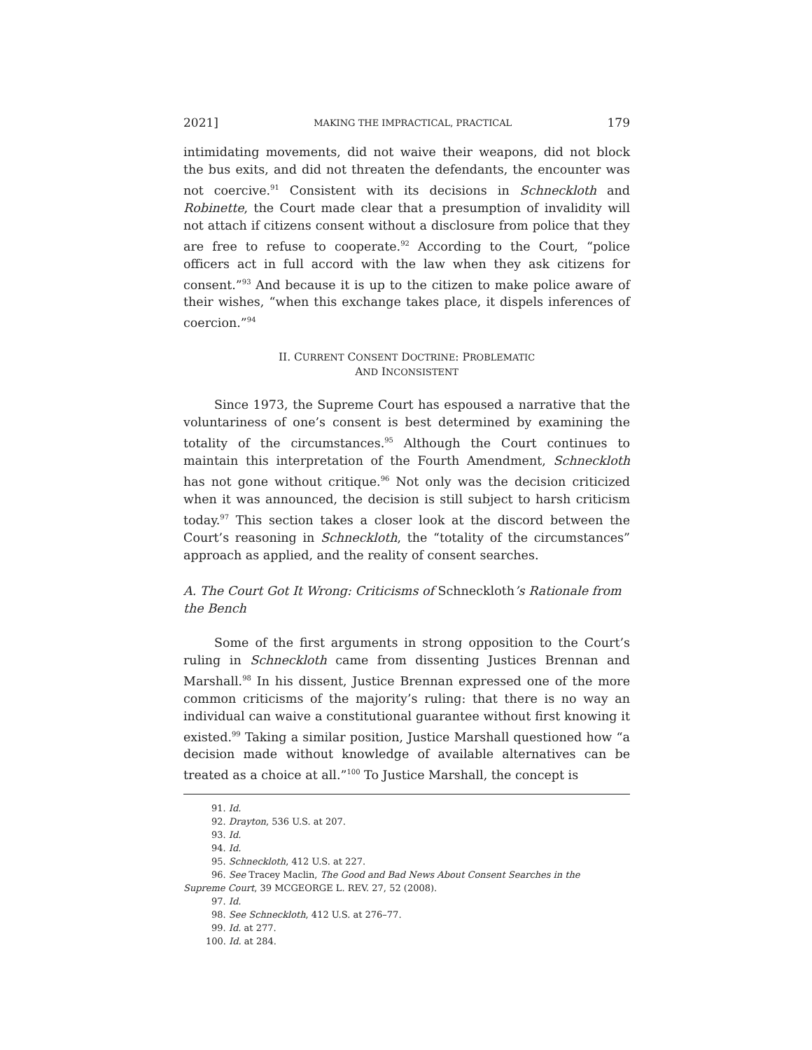2021] MAKING THE IMPRACTICAL, PRACTICAL 179
intimidating movements, did not waive their weapons, did not block the bus exits, and did not threaten the defendants, the encounter was not coercive.<sup>91</sup> Consistent with its decisions in Schneckloth and Robinette, the Court made clear that a presumption of invalidity will not attach if citizens consent without a disclosure from police that they are free to refuse to cooperate.<sup>92</sup> According to the Court, “police officers act in full accord with the law when they ask citizens for consent.”<sup>93</sup> And because it is up to the citizen to make police aware of their wishes, “when this exchange takes place, it dispels inferences of coercion.”<sup>94</sup>
II. CURRENT CONSENT DOCTRINE: PROBLEMATIC
AND INCONSISTENT
Since 1973, the Supreme Court has espoused a narrative that the voluntariness of one’s consent is best determined by examining the totality of the circumstances.<sup>95</sup> Although the Court continues to maintain this interpretation of the Fourth Amendment, Schneckloth has not gone without critique.<sup>96</sup> Not only was the decision criticized when it was announced, the decision is still subject to harsh criticism today.<sup>97</sup> This section takes a closer look at the discord between the Court’s reasoning in Schneckloth, the “totality of the circumstances” approach as applied, and the reality of consent searches.
A. The Court Got It Wrong: Criticisms of Schneckloth’s Rationale from the Bench
Some of the first arguments in strong opposition to the Court’s ruling in Schneckloth came from dissenting Justices Brennan and Marshall.<sup>98</sup> In his dissent, Justice Brennan expressed one of the more common criticisms of the majority’s ruling: that there is no way an individual can waive a constitutional guarantee without first knowing it existed.<sup>99</sup> Taking a similar position, Justice Marshall questioned how “a decision made without knowledge of available alternatives can be treated as a choice at all.”<sup>100</sup> To Justice Marshall, the concept is
91. Id.
92. Drayton, 536 U.S. at 207.
93. Id.
94. Id.
95. Schneckloth, 412 U.S. at 227.
96. See Tracey Maclin, The Good and Bad News About Consent Searches in the
Supreme Court, 39 MCGEORGE L. REV. 27, 52 (2008).
97. Id.
98. See Schneckloth, 412 U.S. at 276–77.
99. Id. at 277.
100. Id. at 284.